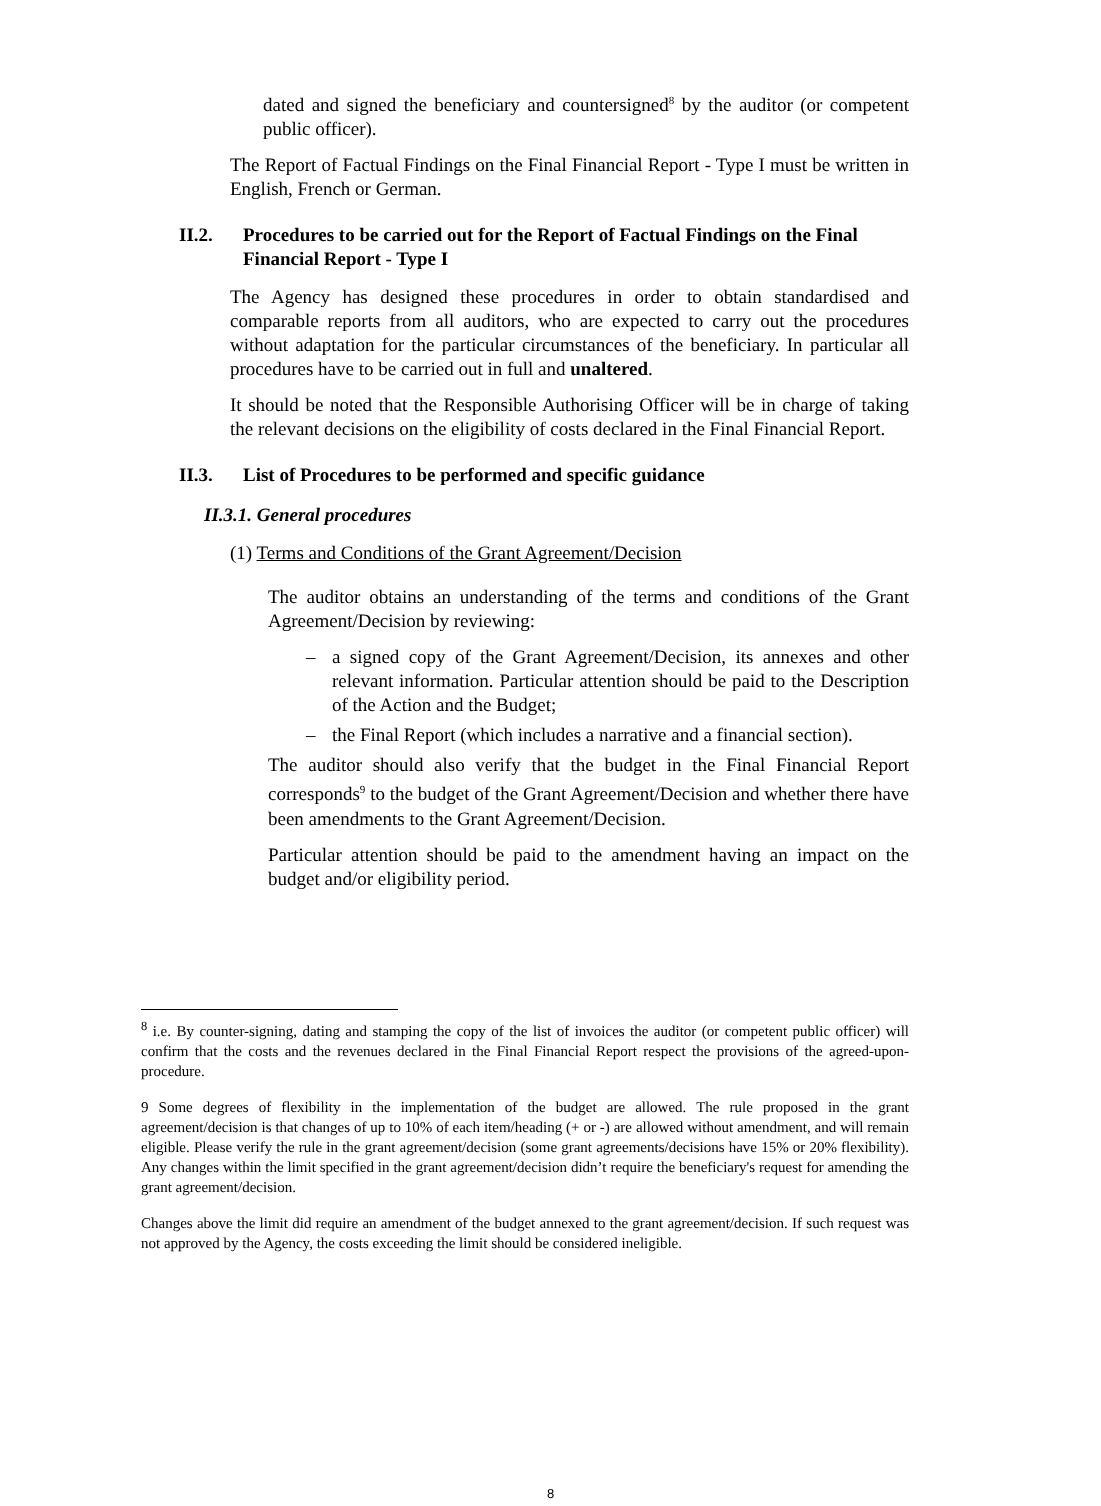dated and signed the beneficiary and countersigned<sup>8</sup> by the auditor (or competent public officer).
The Report of Factual Findings on the Final Financial Report - Type I must be written in English, French or German.
II.2. Procedures to be carried out for the Report of Factual Findings on the Final Financial Report - Type I
The Agency has designed these procedures in order to obtain standardised and comparable reports from all auditors, who are expected to carry out the procedures without adaptation for the particular circumstances of the beneficiary. In particular all procedures have to be carried out in full and unaltered.
It should be noted that the Responsible Authorising Officer will be in charge of taking the relevant decisions on the eligibility of costs declared in the Final Financial Report.
II.3. List of Procedures to be performed and specific guidance
II.3.1. General procedures
(1) Terms and Conditions of the Grant Agreement/Decision
The auditor obtains an understanding of the terms and conditions of the Grant Agreement/Decision by reviewing:
– a signed copy of the Grant Agreement/Decision, its annexes and other relevant information. Particular attention should be paid to the Description of the Action and the Budget;
– the Final Report (which includes a narrative and a financial section).
The auditor should also verify that the budget in the Final Financial Report corresponds<sup>9</sup> to the budget of the Grant Agreement/Decision and whether there have been amendments to the Grant Agreement/Decision.
Particular attention should be paid to the amendment having an impact on the budget and/or eligibility period.
<sup>8</sup> i.e. By counter-signing, dating and stamping the copy of the list of invoices the auditor (or competent public officer) will confirm that the costs and the revenues declared in the Final Financial Report respect the provisions of the agreed-upon-procedure.
9 Some degrees of flexibility in the implementation of the budget are allowed. The rule proposed in the grant agreement/decision is that changes of up to 10% of each item/heading (+ or -) are allowed without amendment, and will remain eligible. Please verify the rule in the grant agreement/decision (some grant agreements/decisions have 15% or 20% flexibility). Any changes within the limit specified in the grant agreement/decision didn’t require the beneficiary's request for amending the grant agreement/decision.
Changes above the limit did require an amendment of the budget annexed to the grant agreement/decision. If such request was not approved by the Agency, the costs exceeding the limit should be considered ineligible.
8